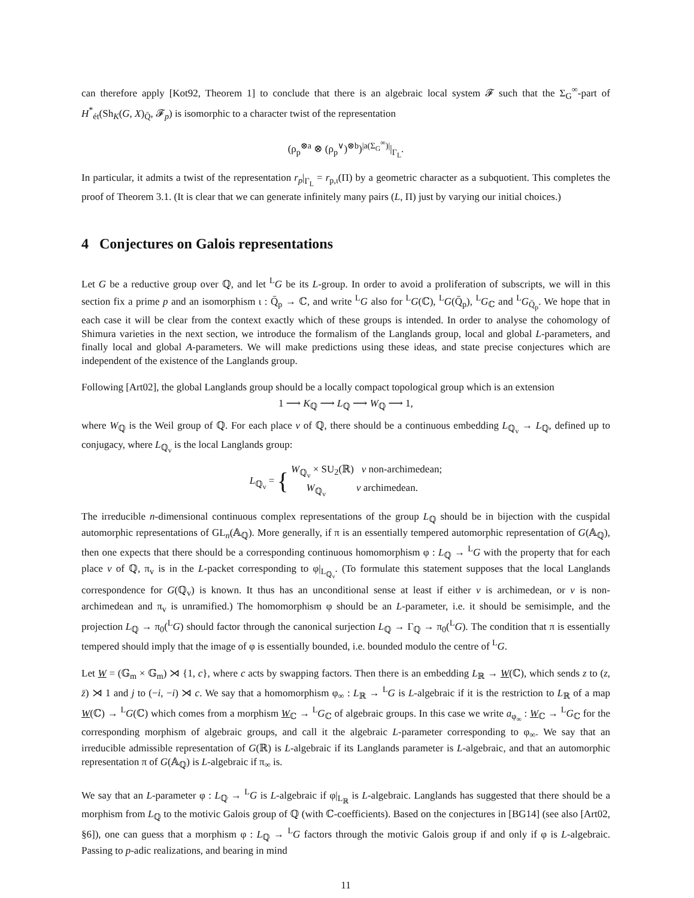can therefore apply [Kot92, Theorem 1] to conclude that there is an algebraic local system 𝓕 such that the Σ<sub>G</sub><sup>∞</sup>-part of H<sup>*</sup><sub>ét</sub>(Sh<sub>K</sub>(G, X)<sub>Q̄</sub>, 𝓕<sub>p</sub>) is isomorphic to a character twist of the representation
(ρ<sub>p</sub><sup>⊗a</sup> ⊗ (ρ<sub>p</sub><sup>∨</sup>)<sup>⊗b</sup>)<sup>|a(Σ<sub>G</sub><sup>∞</sup>)|</sup>|<sub>Γ<sub>L</sub></sub>.
In particular, it admits a twist of the representation r<sub>p</sub>|<sub>Γ<sub>L</sub></sub> = r<sub>p,ι</sub>(Π) by a geometric character as a subquotient. This completes the proof of Theorem 3.1. (It is clear that we can generate infinitely many pairs (L, Π) just by varying our initial choices.)
4 Conjectures on Galois representations
Let G be a reductive group over ℚ, and let <sup>L</sup>G be its L-group. In order to avoid a proliferation of subscripts, we will in this section fix a prime p and an isomorphism ι : Q̄<sub>p</sub> → ℂ, and write <sup>L</sup>G also for <sup>L</sup>G(ℂ), <sup>L</sup>G(Q̄<sub>p</sub>), <sup>L</sup>G<sub>ℂ</sub> and <sup>L</sup>G<sub>Q̄<sub>p</sub></sub>. We hope that in each case it will be clear from the context exactly which of these groups is intended. In order to analyse the cohomology of Shimura varieties in the next section, we introduce the formalism of the Langlands group, local and global L-parameters, and finally local and global A-parameters. We will make predictions using these ideas, and state precise conjectures which are independent of the existence of the Langlands group.
Following [Art02], the global Langlands group should be a locally compact topological group which is an extension
1 ⟶ K<sub>ℚ</sub> ⟶ L<sub>ℚ</sub> ⟶ W<sub>ℚ</sub> ⟶ 1,
where W<sub>ℚ</sub> is the Weil group of ℚ. For each place v of ℚ, there should be a continuous embedding L<sub>ℚ<sub>v</sub></sub> → L<sub>ℚ</sub>, defined up to conjugacy, where L<sub>ℚ<sub>v</sub></sub> is the local Langlands group:
L<sub>ℚ<sub>v</sub></sub> = { W<sub>ℚ<sub>v</sub></sub> × SU<sub>2</sub>(ℝ) v non-archimedean;
W<sub>ℚ<sub>v</sub></sub> v archimedean.
The irreducible n-dimensional continuous complex representations of the group L<sub>ℚ</sub> should be in bijection with the cuspidal automorphic representations of GL<sub>n</sub>(𝔸<sub>ℚ</sub>). More generally, if π is an essentially tempered automorphic representation of G(𝔸<sub>ℚ</sub>), then one expects that there should be a corresponding continuous homomorphism φ : L<sub>ℚ</sub> → <sup>L</sup>G with the property that for each place v of ℚ, π<sub>v</sub> is in the L-packet corresponding to φ|<sub>L<sub>ℚ<sub>v</sub></sub></sub>. (To formulate this statement supposes that the local Langlands correspondence for G(ℚ<sub>v</sub>) is known. It thus has an unconditional sense at least if either v is archimedean, or v is non-archimedean and π<sub>v</sub> is unramified.) The homomorphism φ should be an L-parameter, i.e. it should be semisimple, and the projection L<sub>ℚ</sub> → π<sub>0</sub>(<sup>L</sup>G) should factor through the canonical surjection L<sub>ℚ</sub> → Γ<sub>ℚ</sub> → π<sub>0</sub>(<sup>L</sup>G). The condition that π is essentially tempered should imply that the image of φ is essentially bounded, i.e. bounded modulo the centre of <sup>L</sup>G.
Let W = (𝔾<sub>m</sub> × 𝔾<sub>m</sub>) ⋊ {1, c}, where c acts by swapping factors. Then there is an embedding L<sub>ℝ</sub> → W(ℂ), which sends z to (z, z̄) ⋊ 1 and j to (−i, −i) ⋊ c. We say that a homomorphism φ<sub>∞</sub> : L<sub>ℝ</sub> → <sup>L</sup>G is L-algebraic if it is the restriction to L<sub>ℝ</sub> of a map W(ℂ) → <sup>L</sup>G(ℂ) which comes from a morphism W<sub>ℂ</sub> → <sup>L</sup>G<sub>ℂ</sub> of algebraic groups. In this case we write a<sub>φ<sub>∞</sub></sub> : W<sub>ℂ</sub> → <sup>L</sup>G<sub>ℂ</sub> for the corresponding morphism of algebraic groups, and call it the algebraic L-parameter corresponding to φ<sub>∞</sub>. We say that an irreducible admissible representation of G(ℝ) is L-algebraic if its Langlands parameter is L-algebraic, and that an automorphic representation π of G(𝔸<sub>ℚ</sub>) is L-algebraic if π<sub>∞</sub> is.
We say that an L-parameter φ : L<sub>ℚ</sub> → <sup>L</sup>G is L-algebraic if φ|<sub>L<sub>ℝ</sub></sub> is L-algebraic. Langlands has suggested that there should be a morphism from L<sub>ℚ</sub> to the motivic Galois group of ℚ (with ℂ-coefficients). Based on the conjectures in [BG14] (see also [Art02, §6]), one can guess that a morphism φ : L<sub>ℚ</sub> → <sup>L</sup>G factors through the motivic Galois group if and only if φ is L-algebraic. Passing to p-adic realizations, and bearing in mind
11